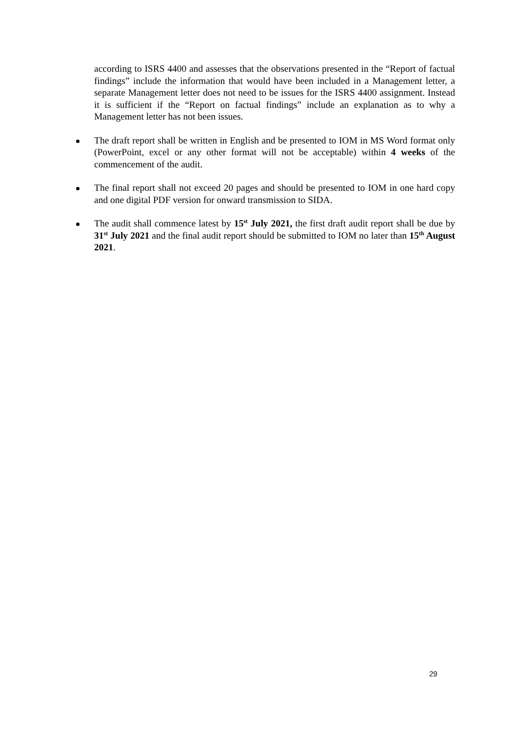according to ISRS 4400 and assesses that the observations presented in the “Report of factual findings” include the information that would have been included in a Management letter, a separate Management letter does not need to be issues for the ISRS 4400 assignment. Instead it is sufficient if the “Report on factual findings” include an explanation as to why a Management letter has not been issues.
The draft report shall be written in English and be presented to IOM in MS Word format only (PowerPoint, excel or any other format will not be acceptable) within 4 weeks of the commencement of the audit.
The final report shall not exceed 20 pages and should be presented to IOM in one hard copy and one digital PDF version for onward transmission to SIDA.
The audit shall commence latest by 15<sup>st</sup> July 2021, the first draft audit report shall be due by 31<sup>st</sup> July 2021 and the final audit report should be submitted to IOM no later than 15<sup>th</sup> August 2021.
29